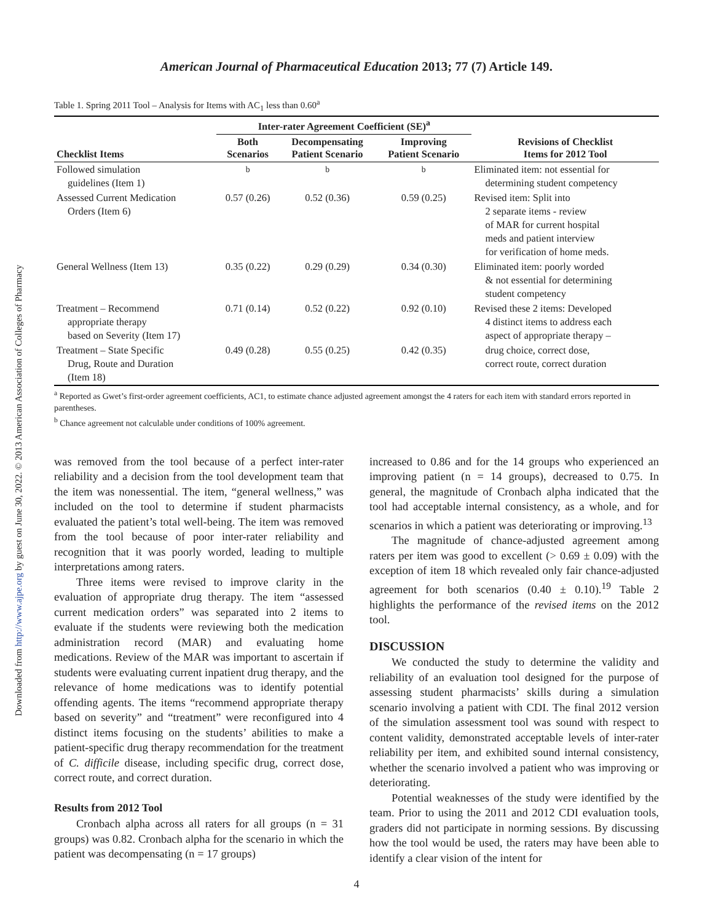Downloaded from http://www.ajpe.org by guest on June 30, 2022. © 2013 American Association of Colleges of Pharmacy
American Journal of Pharmaceutical Education 2013; 77 (7) Article 149.
Table 1. Spring 2011 Tool – Analysis for Items with AC<sub>1</sub> less than 0.60<sup>a</sup>
| | Inter-rater Agreement Coefficient (SE)<sup>a</sup> | | | |
| --- | --- | --- | --- | --- |
| Checklist Items | Both Scenarios | Decompensating Patient Scenario | Improving Patient Scenario | Revisions of Checklist Items for 2012 Tool |
| Followed simulation guidelines (Item 1) | <sup>b</sup> | <sup>b</sup> | <sup>b</sup> | Eliminated item: not essential for determining student competency |
| Assessed Current Medication Orders (Item 6) | 0.57 (0.26) | 0.52 (0.36) | 0.59 (0.25) | Revised item: Split into 2 separate items - review of MAR for current hospital meds and patient interview for verification of home meds. |
| General Wellness (Item 13) | 0.35 (0.22) | 0.29 (0.29) | 0.34 (0.30) | Eliminated item: poorly worded & not essential for determining student competency |
| Treatment – Recommend appropriate therapy based on Severity (Item 17) | 0.71 (0.14) | 0.52 (0.22) | 0.92 (0.10) | Revised these 2 items: Developed 4 distinct items to address each aspect of appropriate therapy – |
| Treatment – State Specific Drug, Route and Duration (Item 18) | 0.49 (0.28) | 0.55 (0.25) | 0.42 (0.35) | drug choice, correct dose, correct route, correct duration |
<sup>a</sup> Reported as Gwet’s first-order agreement coefficients, AC1, to estimate chance adjusted agreement amongst the 4 raters for each item with standard errors reported in parentheses.
<sup>b</sup> Chance agreement not calculable under conditions of 100% agreement.
was removed from the tool because of a perfect inter-rater reliability and a decision from the tool development team that the item was nonessential. The item, “general wellness,” was included on the tool to determine if student pharmacists evaluated the patient’s total well-being. The item was removed from the tool because of poor inter-rater reliability and recognition that it was poorly worded, leading to multiple interpretations among raters.
Three items were revised to improve clarity in the evaluation of appropriate drug therapy. The item “assessed current medication orders” was separated into 2 items to evaluate if the students were reviewing both the medication administration record (MAR) and evaluating home medications. Review of the MAR was important to ascertain if students were evaluating current inpatient drug therapy, and the relevance of home medications was to identify potential offending agents. The items “recommend appropriate therapy based on severity” and “treatment” were reconfigured into 4 distinct items focusing on the students’ abilities to make a patient-specific drug therapy recommendation for the treatment of C. difficile disease, including specific drug, correct dose, correct route, and correct duration.
Results from 2012 Tool
Cronbach alpha across all raters for all groups (n = 31 groups) was 0.82. Cronbach alpha for the scenario in which the patient was decompensating (n = 17 groups)
increased to 0.86 and for the 14 groups who experienced an improving patient (n = 14 groups), decreased to 0.75. In general, the magnitude of Cronbach alpha indicated that the tool had acceptable internal consistency, as a whole, and for scenarios in which a patient was deteriorating or improving.<sup>13</sup>
The magnitude of chance-adjusted agreement among raters per item was good to excellent (> 0.69 ± 0.09) with the exception of item 18 which revealed only fair chance-adjusted agreement for both scenarios (0.40 ± 0.10).<sup>19</sup> Table 2 highlights the performance of the revised items on the 2012 tool.
DISCUSSION
We conducted the study to determine the validity and reliability of an evaluation tool designed for the purpose of assessing student pharmacists’ skills during a simulation scenario involving a patient with CDI. The final 2012 version of the simulation assessment tool was sound with respect to content validity, demonstrated acceptable levels of inter-rater reliability per item, and exhibited sound internal consistency, whether the scenario involved a patient who was improving or deteriorating.
Potential weaknesses of the study were identified by the team. Prior to using the 2011 and 2012 CDI evaluation tools, graders did not participate in norming sessions. By discussing how the tool would be used, the raters may have been able to identify a clear vision of the intent for
4